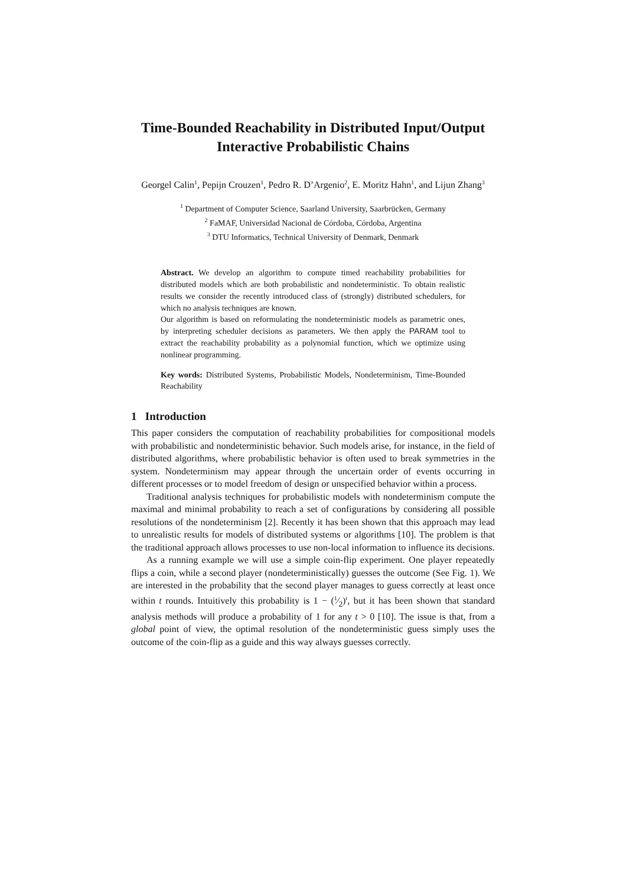Time-Bounded Reachability in Distributed Input/Output Interactive Probabilistic Chains
Georgel Calin<sup>1</sup>, Pepijn Crouzen<sup>1</sup>, Pedro R. D’Argenio<sup>2</sup>, E. Moritz Hahn<sup>1</sup>, and Lijun Zhang<sup>3</sup>
<sup>1</sup> Department of Computer Science, Saarland University, Saarbrücken, Germany
<sup>2</sup> FaMAF, Universidad Nacional de Córdoba, Córdoba, Argentina
<sup>3</sup> DTU Informatics, Technical University of Denmark, Denmark
Abstract. We develop an algorithm to compute timed reachability probabilities for distributed models which are both probabilistic and nondeterministic. To obtain realistic results we consider the recently introduced class of (strongly) distributed schedulers, for which no analysis techniques are known.
Our algorithm is based on reformulating the nondeterministic models as parametric ones, by interpreting scheduler decisions as parameters. We then apply the PARAM tool to extract the reachability probability as a polynomial function, which we optimize using nonlinear programming.
Key words: Distributed Systems, Probabilistic Models, Nondeterminism, Time-Bounded Reachability
1 Introduction
This paper considers the computation of reachability probabilities for compositional models with probabilistic and nondeterministic behavior. Such models arise, for instance, in the field of distributed algorithms, where probabilistic behavior is often used to break symmetries in the system. Nondeterminism may appear through the uncertain order of events occurring in different processes or to model freedom of design or unspecified behavior within a process.
Traditional analysis techniques for probabilistic models with nondeterminism compute the maximal and minimal probability to reach a set of configurations by considering all possible resolutions of the nondeterminism [2]. Recently it has been shown that this approach may lead to unrealistic results for models of distributed systems or algorithms [10]. The problem is that the traditional approach allows processes to use non-local information to influence its decisions.
As a running example we will use a simple coin-flip experiment. One player repeatedly flips a coin, while a second player (nondeterministically) guesses the outcome (See Fig. 1). We are interested in the probability that the second player manages to guess correctly at least once within t rounds. Intuitively this probability is 1 − (1⁄2)<sup>t</sup>, but it has been shown that standard analysis methods will produce a probability of 1 for any t > 0 [10]. The issue is that, from a global point of view, the optimal resolution of the nondeterministic guess simply uses the outcome of the coin-flip as a guide and this way always guesses correctly.